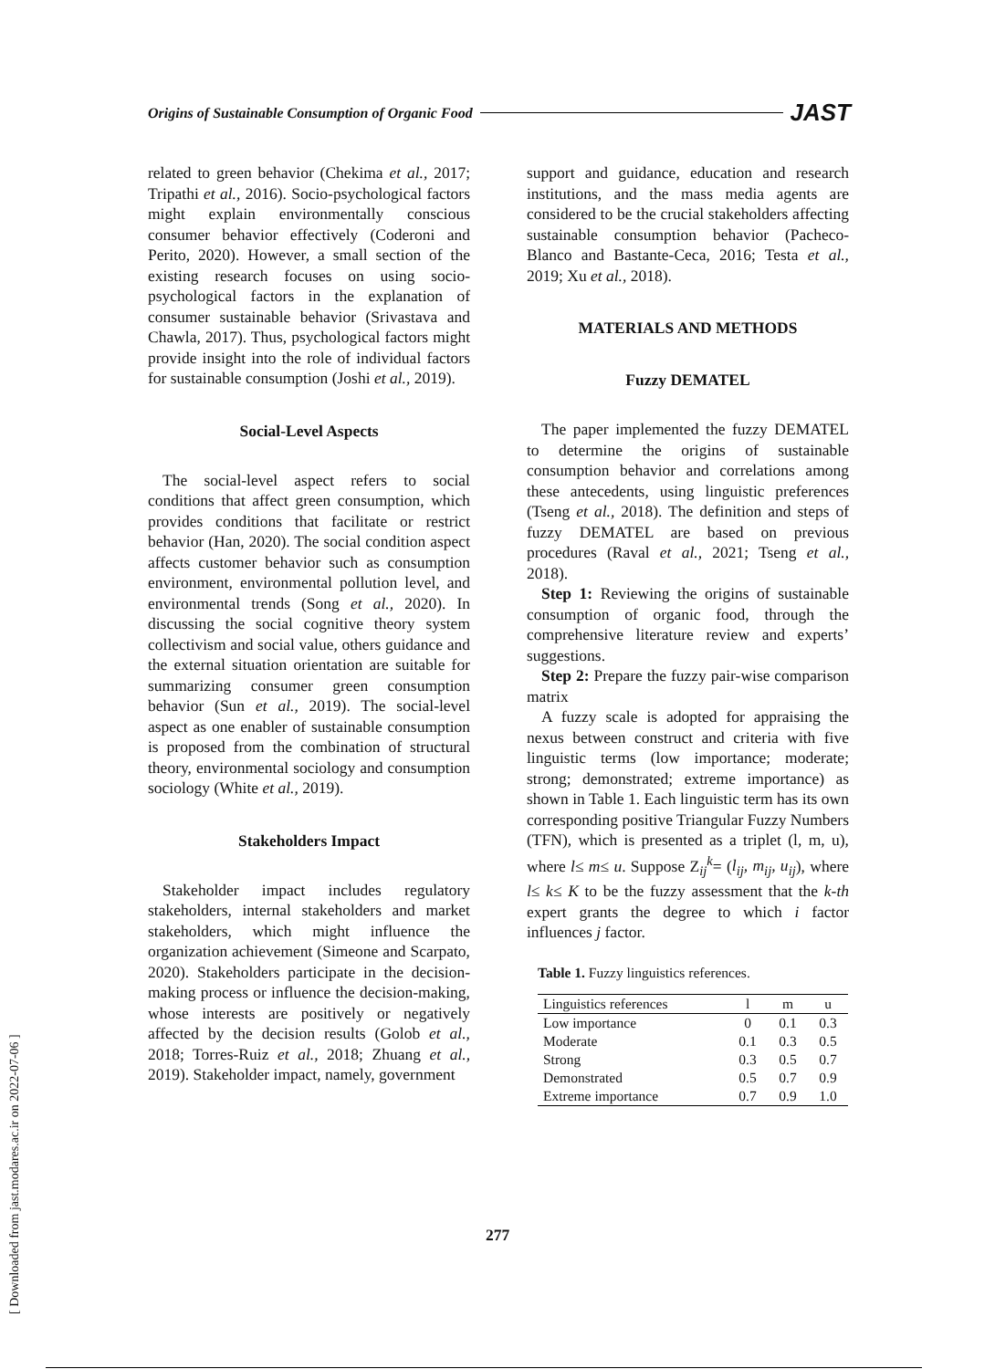Origins of Sustainable Consumption of Organic Food JAST
related to green behavior (Chekima et al., 2017; Tripathi et al., 2016). Socio-psychological factors might explain environmentally conscious consumer behavior effectively (Coderoni and Perito, 2020). However, a small section of the existing research focuses on using socio-psychological factors in the explanation of consumer sustainable behavior (Srivastava and Chawla, 2017). Thus, psychological factors might provide insight into the role of individual factors for sustainable consumption (Joshi et al., 2019).
Social-Level Aspects
The social-level aspect refers to social conditions that affect green consumption, which provides conditions that facilitate or restrict behavior (Han, 2020). The social condition aspect affects customer behavior such as consumption environment, environmental pollution level, and environmental trends (Song et al., 2020). In discussing the social cognitive theory system collectivism and social value, others guidance and the external situation orientation are suitable for summarizing consumer green consumption behavior (Sun et al., 2019). The social-level aspect as one enabler of sustainable consumption is proposed from the combination of structural theory, environmental sociology and consumption sociology (White et al., 2019).
Stakeholders Impact
Stakeholder impact includes regulatory stakeholders, internal stakeholders and market stakeholders, which might influence the organization achievement (Simeone and Scarpato, 2020). Stakeholders participate in the decision-making process or influence the decision-making, whose interests are positively or negatively affected by the decision results (Golob et al., 2018; Torres-Ruiz et al., 2018; Zhuang et al., 2019). Stakeholder impact, namely, government
support and guidance, education and research institutions, and the mass media agents are considered to be the crucial stakeholders affecting sustainable consumption behavior (Pacheco-Blanco and Bastante-Ceca, 2016; Testa et al., 2019; Xu et al., 2018).
MATERIALS AND METHODS
Fuzzy DEMATEL
The paper implemented the fuzzy DEMATEL to determine the origins of sustainable consumption behavior and correlations among these antecedents, using linguistic preferences (Tseng et al., 2018). The definition and steps of fuzzy DEMATEL are based on previous procedures (Raval et al., 2021; Tseng et al., 2018).
Step 1: Reviewing the origins of sustainable consumption of organic food, through the comprehensive literature review and experts’ suggestions.
Step 2: Prepare the fuzzy pair-wise comparison matrix
A fuzzy scale is adopted for appraising the nexus between construct and criteria with five linguistic terms (low importance; moderate; strong; demonstrated; extreme importance) as shown in Table 1. Each linguistic term has its own corresponding positive Triangular Fuzzy Numbers (TFN), which is presented as a triplet (l, m, u), where l≤ m≤ u. Suppose Z<sub>ij</sub><sup>k</sup>= (l<sub>ij</sub>, m<sub>ij</sub>, u<sub>ij</sub>), where l≤ k≤ K to be the fuzzy assessment that the k-th expert grants the degree to which i factor influences j factor.
Table 1. Fuzzy linguistics references.
| Linguistics references | l | m | u |
| --- | --- | --- | --- |
| Low importance | 0 | 0.1 | 0.3 |
| Moderate | 0.1 | 0.3 | 0.5 |
| Strong | 0.3 | 0.5 | 0.7 |
| Demonstrated | 0.5 | 0.7 | 0.9 |
| Extreme importance | 0.7 | 0.9 | 1.0 |
277
[ Downloaded from jast.modares.ac.ir on 2022-07-06 ]